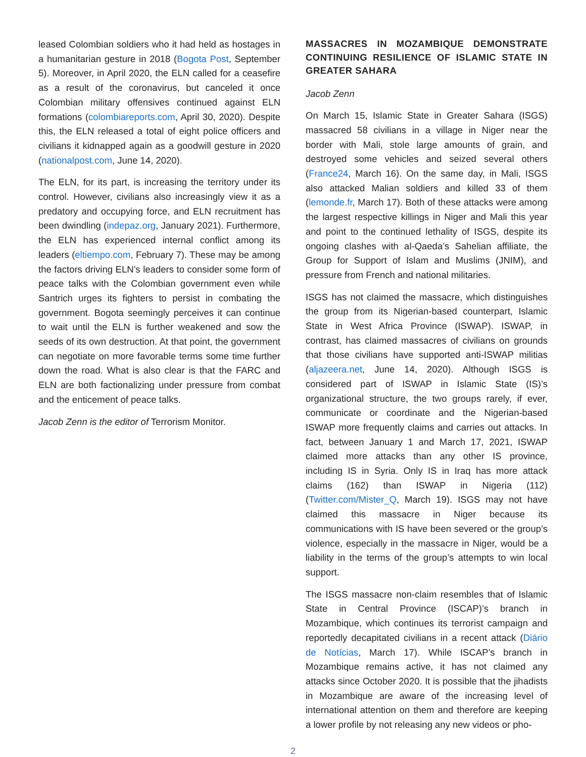leased Colombian soldiers who it had held as hostages in a humanitarian gesture in 2018 (Bogota Post, September 5). Moreover, in April 2020, the ELN called for a ceasefire as a result of the coronavirus, but canceled it once Colombian military offensives continued against ELN formations (colombiareports.com, April 30, 2020). Despite this, the ELN released a total of eight police officers and civilians it kidnapped again as a goodwill gesture in 2020 (nationalpost.com, June 14, 2020).
The ELN, for its part, is increasing the territory under its control. However, civilians also increasingly view it as a predatory and occupying force, and ELN recruitment has been dwindling (indepaz.org, January 2021). Furthermore, the ELN has experienced internal conflict among its leaders (eltiempo.com, February 7). These may be among the factors driving ELN’s leaders to consider some form of peace talks with the Colombian government even while Santrich urges its fighters to persist in combating the government. Bogota seemingly perceives it can continue to wait until the ELN is further weakened and sow the seeds of its own destruction. At that point, the government can negotiate on more favorable terms some time further down the road. What is also clear is that the FARC and ELN are both factionalizing under pressure from combat and the enticement of peace talks.
Jacob Zenn is the editor of Terrorism Monitor.
MASSACRES IN MOZAMBIQUE DEMONSTRATE CONTINUING RESILIENCE OF ISLAMIC STATE IN GREATER SAHARA
Jacob Zenn
On March 15, Islamic State in Greater Sahara (ISGS) massacred 58 civilians in a village in Niger near the border with Mali, stole large amounts of grain, and destroyed some vehicles and seized several others (France24, March 16). On the same day, in Mali, ISGS also attacked Malian soldiers and killed 33 of them (lemonde.fr, March 17). Both of these attacks were among the largest respective killings in Niger and Mali this year and point to the continued lethality of ISGS, despite its ongoing clashes with al-Qaeda’s Sahelian affiliate, the Group for Support of Islam and Muslims (JNIM), and pressure from French and national militaries.
ISGS has not claimed the massacre, which distinguishes the group from its Nigerian-based counterpart, Islamic State in West Africa Province (ISWAP). ISWAP, in contrast, has claimed massacres of civilians on grounds that those civilians have supported anti-ISWAP militias (aljazeera.net, June 14, 2020). Although ISGS is considered part of ISWAP in Islamic State (IS)’s organizational structure, the two groups rarely, if ever, communicate or coordinate and the Nigerian-based ISWAP more frequently claims and carries out attacks. In fact, between January 1 and March 17, 2021, ISWAP claimed more attacks than any other IS province, including IS in Syria. Only IS in Iraq has more attack claims (162) than ISWAP in Nigeria (112) (Twitter.com/Mister_Q, March 19). ISGS may not have claimed this massacre in Niger because its communications with IS have been severed or the group’s violence, especially in the massacre in Niger, would be a liability in the terms of the group’s attempts to win local support.
The ISGS massacre non-claim resembles that of Islamic State in Central Province (ISCAP)’s branch in Mozambique, which continues its terrorist campaign and reportedly decapitated civilians in a recent attack (Diário de Notícias, March 17). While ISCAP’s branch in Mozambique remains active, it has not claimed any attacks since October 2020. It is possible that the jihadists in Mozambique are aware of the increasing level of international attention on them and therefore are keeping a lower profile by not releasing any new videos or pho-
2